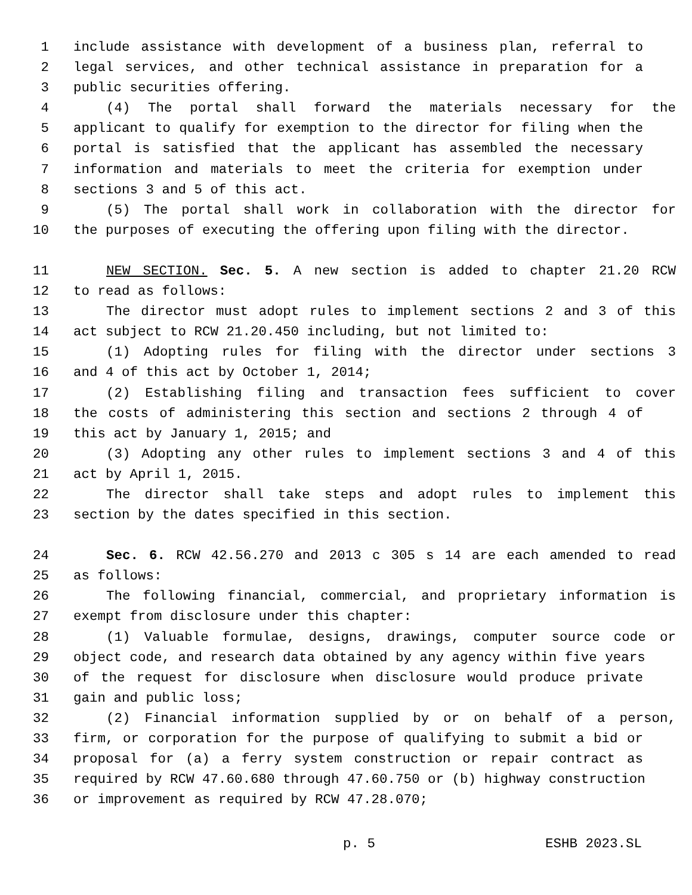1 include assistance with development of a business plan, referral to
2 legal services, and other technical assistance in preparation for a
3 public securities offering.
4 (4) The portal shall forward the materials necessary for the
5 applicant to qualify for exemption to the director for filing when the
6 portal is satisfied that the applicant has assembled the necessary
7 information and materials to meet the criteria for exemption under
8 sections 3 and 5 of this act.
9 (5) The portal shall work in collaboration with the director for
10 the purposes of executing the offering upon filing with the director.
11 NEW SECTION. Sec. 5. A new section is added to chapter 21.20 RCW
12 to read as follows:
13 The director must adopt rules to implement sections 2 and 3 of this
14 act subject to RCW 21.20.450 including, but not limited to:
15 (1) Adopting rules for filing with the director under sections 3
16 and 4 of this act by October 1, 2014;
17 (2) Establishing filing and transaction fees sufficient to cover
18 the costs of administering this section and sections 2 through 4 of
19 this act by January 1, 2015; and
20 (3) Adopting any other rules to implement sections 3 and 4 of this
21 act by April 1, 2015.
22 The director shall take steps and adopt rules to implement this
23 section by the dates specified in this section.
24 Sec. 6. RCW 42.56.270 and 2013 c 305 s 14 are each amended to read
25 as follows:
26 The following financial, commercial, and proprietary information is
27 exempt from disclosure under this chapter:
28 (1) Valuable formulae, designs, drawings, computer source code or
29 object code, and research data obtained by any agency within five years
30 of the request for disclosure when disclosure would produce private
31 gain and public loss;
32 (2) Financial information supplied by or on behalf of a person,
33 firm, or corporation for the purpose of qualifying to submit a bid or
34 proposal for (a) a ferry system construction or repair contract as
35 required by RCW 47.60.680 through 47.60.750 or (b) highway construction
36 or improvement as required by RCW 47.28.070;
p. 5 ESHB 2023.SL